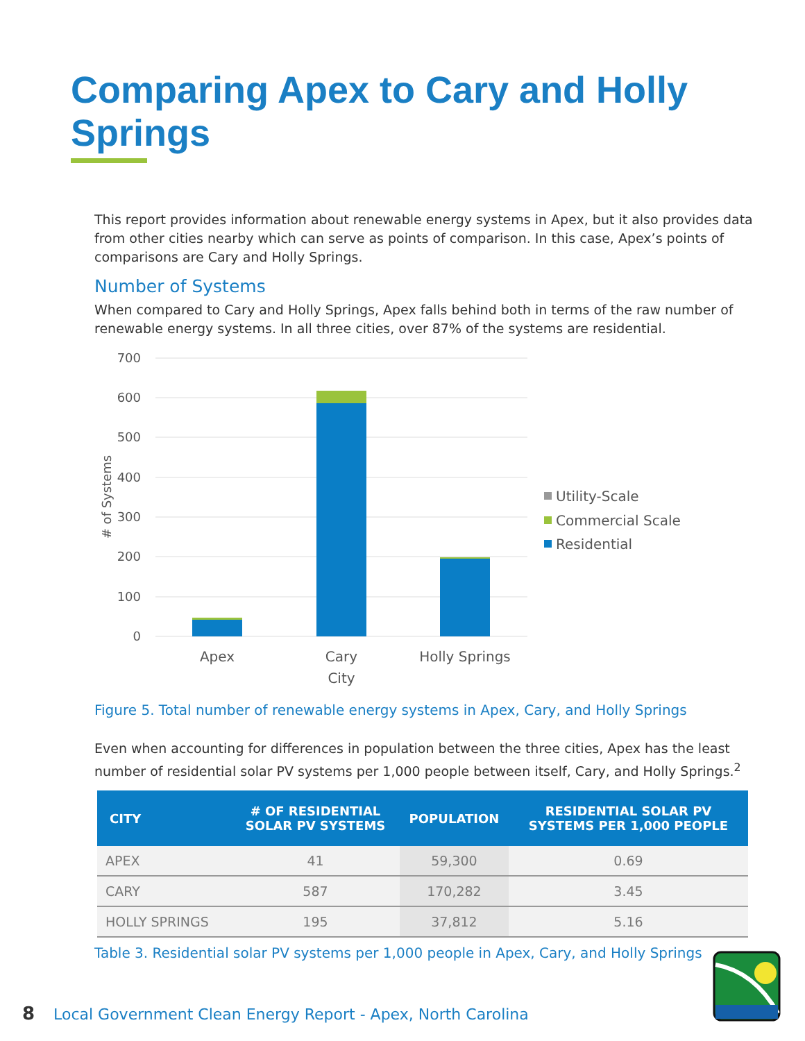Comparing Apex to Cary and Holly Springs
This report provides information about renewable energy systems in Apex, but it also provides data from other cities nearby which can serve as points of comparison. In this case, Apex’s points of comparisons are Cary and Holly Springs.
Number of Systems
When compared to Cary and Holly Springs, Apex falls behind both in terms of the raw number of renewable energy systems. In all three cities, over 87% of the systems are residential.
700
600
500
400
300
200
100
0
# of Systems
Apex
Cary
City
Holly Springs
Utility-Scale
Commercial Scale
Residential
Figure 5. Total number of renewable energy systems in Apex, Cary, and Holly Springs
Even when accounting for differences in population between the three cities, Apex has the least number of residential solar PV systems per 1,000 people between itself, Cary, and Holly Springs.<sup>2</sup>
| CITY | # OF RESIDENTIAL SOLAR PV SYSTEMS | POPULATION | RESIDENTIAL SOLAR PV SYSTEMS PER 1,000 PEOPLE |
| --- | --- | --- | --- |
| APEX | 41 | 59,300 | 0.69 |
| CARY | 587 | 170,282 | 3.45 |
| HOLLY SPRINGS | 195 | 37,812 | 5.16 |
Table 3. Residential solar PV systems per 1,000 people in Apex, Cary, and Holly Springs
8 Local Government Clean Energy Report - Apex, North Carolina